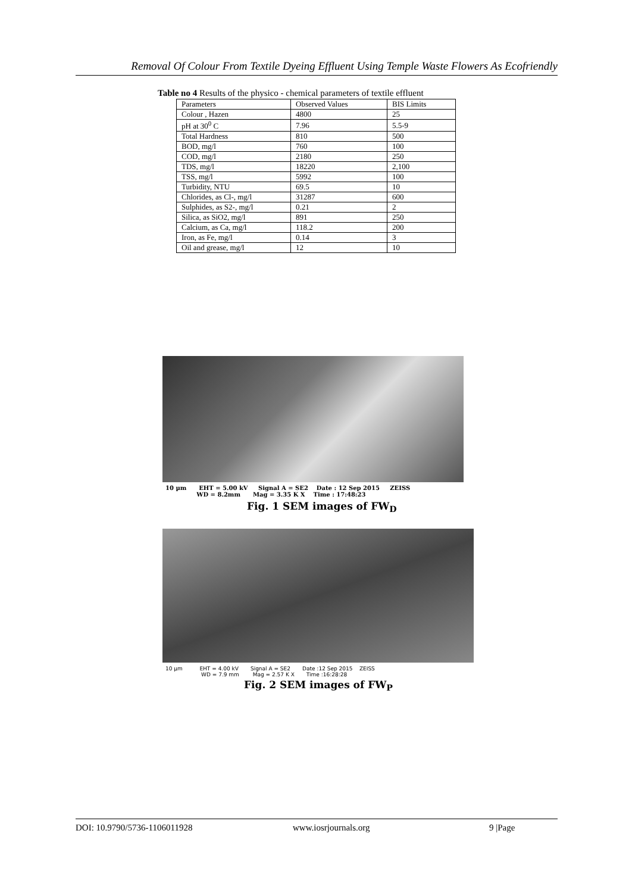Removal Of Colour From Textile Dyeing Effluent Using Temple Waste Flowers As Ecofriendly
Table no 4 Results of the physico - chemical parameters of textile effluent
| Parameters | Observed Values | BIS Limits |
| Colour , Hazen | 4800 | 25 |
| pH at 30<sup>0</sup> C | 7.96 | 5.5-9 |
| Total Hardness | 810 | 500 |
| BOD, mg/l | 760 | 100 |
| COD, mg/l | 2180 | 250 |
| TDS, mg/l | 18220 | 2,100 |
| TSS, mg/l | 5992 | 100 |
| Turbidity, NTU | 69.5 | 10 |
| Chlorides, as Cl-, mg/l | 31287 | 600 |
| Sulphides, as S2-, mg/l | 0.21 | 2 |
| Silica, as SiO2, mg/l | 891 | 250 |
| Calcium, as Ca, mg/l | 118.2 | 200 |
| Iron, as Fe, mg/l | 0.14 | 3 |
| Oil and grease, mg/l | 12 | 10 |
10 µm EHT = 5.00 kV Signal A = SE2 Date : 12 Sep 2015 ZEISS
WD = 8.2mm Mag = 3.35 K X Time : 17:48:23
Fig. 1 SEM images of FW<sub>D</sub>
10 µm EHT = 4.00 kV Signal A = SE2 Date :12 Sep 2015 ZEISS
WD = 7.9 mm Mag = 2.57 K X Time :16:28:28
Fig. 2 SEM images of FW<sub>P</sub>
DOI: 10.9790/5736-1106011928 www.iosrjournals.org 9 |Page